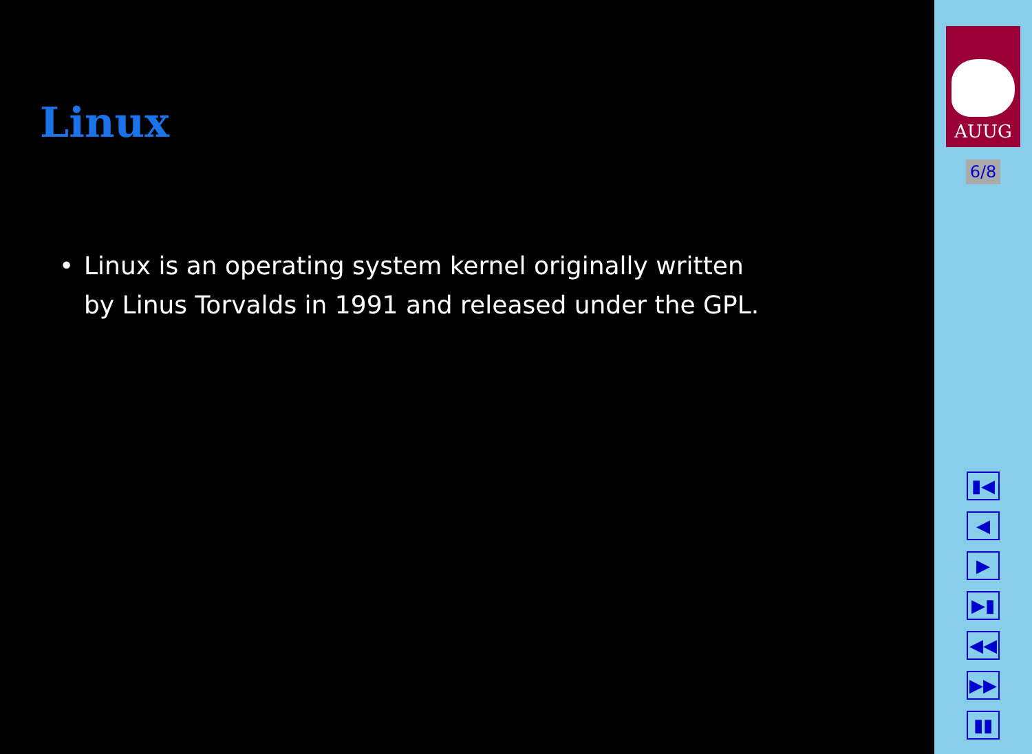Linux
• Linux is an operating system kernel originally written by Linus Torvalds in 1991 and released under the GPL.
AUUG
6/8
▮◀
◀
▶
▶▮
◀◀
▶▶
▮▮